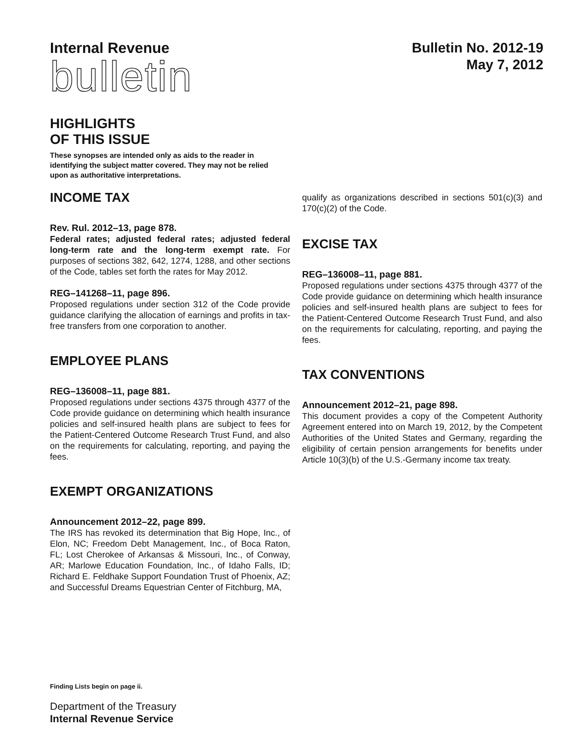Internal Revenue
bulletin
Bulletin No. 2012-19
May 7, 2012
HIGHLIGHTS
OF THIS ISSUE
These synopses are intended only as aids to the reader in identifying the subject matter covered. They may not be relied upon as authoritative interpretations.
INCOME TAX
Rev. Rul. 2012–13, page 878.
Federal rates; adjusted federal rates; adjusted federal long-term rate and the long-term exempt rate. For purposes of sections 382, 642, 1274, 1288, and other sections of the Code, tables set forth the rates for May 2012.
REG–141268–11, page 896.
Proposed regulations under section 312 of the Code provide guidance clarifying the allocation of earnings and profits in tax-free transfers from one corporation to another.
EMPLOYEE PLANS
REG–136008–11, page 881.
Proposed regulations under sections 4375 through 4377 of the Code provide guidance on determining which health insurance policies and self-insured health plans are subject to fees for the Patient-Centered Outcome Research Trust Fund, and also on the requirements for calculating, reporting, and paying the fees.
EXEMPT ORGANIZATIONS
Announcement 2012–22, page 899.
The IRS has revoked its determination that Big Hope, Inc., of Elon, NC; Freedom Debt Management, Inc., of Boca Raton, FL; Lost Cherokee of Arkansas & Missouri, Inc., of Conway, AR; Marlowe Education Foundation, Inc., of Idaho Falls, ID; Richard E. Feldhake Support Foundation Trust of Phoenix, AZ; and Successful Dreams Equestrian Center of Fitchburg, MA,
qualify as organizations described in sections 501(c)(3) and 170(c)(2) of the Code.
EXCISE TAX
REG–136008–11, page 881.
Proposed regulations under sections 4375 through 4377 of the Code provide guidance on determining which health insurance policies and self-insured health plans are subject to fees for the Patient-Centered Outcome Research Trust Fund, and also on the requirements for calculating, reporting, and paying the fees.
TAX CONVENTIONS
Announcement 2012–21, page 898.
This document provides a copy of the Competent Authority Agreement entered into on March 19, 2012, by the Competent Authorities of the United States and Germany, regarding the eligibility of certain pension arrangements for benefits under Article 10(3)(b) of the U.S.-Germany income tax treaty.
Finding Lists begin on page ii.
Department of the Treasury
Internal Revenue Service